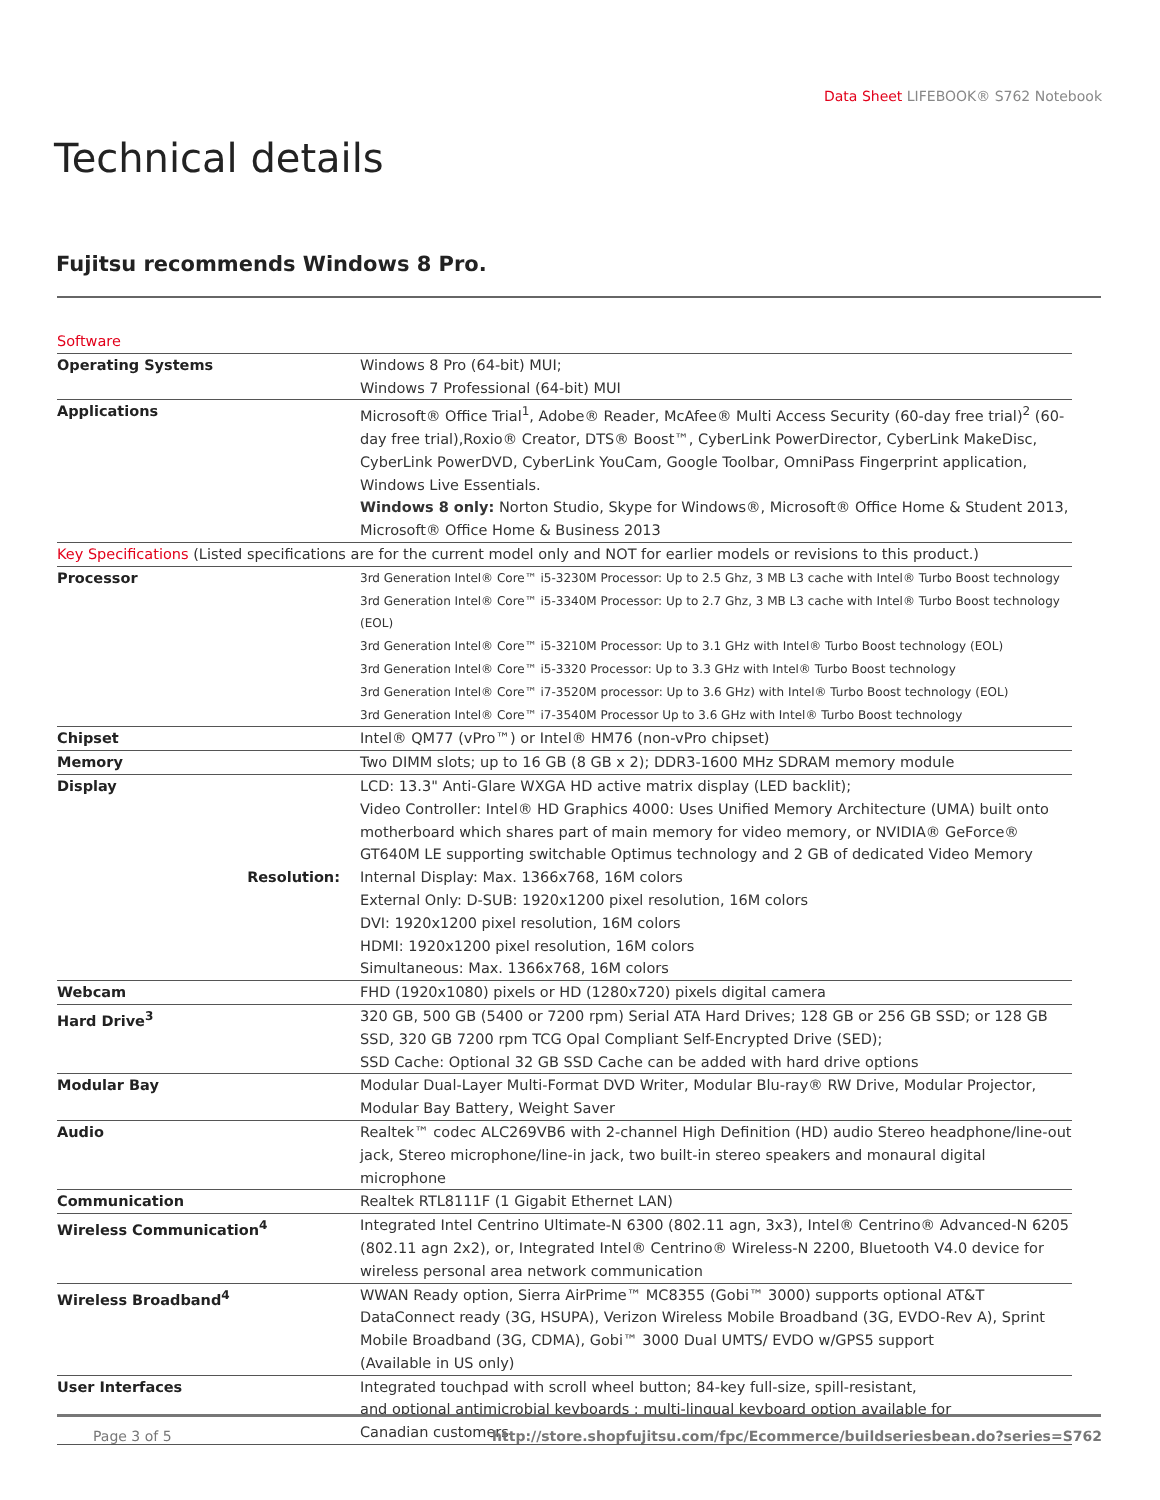Data Sheet LIFEBOOK® S762 Notebook
Technical details
Fujitsu recommends Windows 8 Pro.
| Software | |
| Operating Systems | Windows 8 Pro (64-bit) MUI; Windows 7 Professional (64-bit) MUI |
| Applications | Microsoft® Office Trial<sup>1</sup>, Adobe® Reader, McAfee® Multi Access Security (60-day free trial)<sup>2</sup> (60-day free trial),Roxio® Creator, DTS® Boost™, CyberLink PowerDirector, CyberLink MakeDisc, CyberLink PowerDVD, CyberLink YouCam, Google Toolbar, OmniPass Fingerprint application, Windows Live Essentials. Windows 8 only: Norton Studio, Skype for Windows®, Microsoft® Office Home & Student 2013, Microsoft® Office Home & Business 2013 |
| Key Specifications (Listed specifications are for the current model only and NOT for earlier models or revisions to this product.) | |
| Processor | 3rd Generation Intel® Core™ i5-3230M Processor: Up to 2.5 Ghz, 3 MB L3 cache with Intel® Turbo Boost technology 3rd Generation Intel® Core™ i5-3340M Processor: Up to 2.7 Ghz, 3 MB L3 cache with Intel® Turbo Boost technology (EOL) 3rd Generation Intel® Core™ i5-3210M Processor: Up to 3.1 GHz with Intel® Turbo Boost technology (EOL) 3rd Generation Intel® Core™ i5-3320 Processor: Up to 3.3 GHz with Intel® Turbo Boost technology 3rd Generation Intel® Core™ i7-3520M processor: Up to 3.6 GHz) with Intel® Turbo Boost technology (EOL) 3rd Generation Intel® Core™ i7-3540M Processor Up to 3.6 GHz with Intel® Turbo Boost technology |
| Chipset | Intel® QM77 (vPro™) or Intel® HM76 (non-vPro chipset) |
| Memory | Two DIMM slots; up to 16 GB (8 GB x 2); DDR3-1600 MHz SDRAM memory module |
| Display Resolution: | LCD: 13.3" Anti-Glare WXGA HD active matrix display (LED backlit); Video Controller: Intel® HD Graphics 4000: Uses Unified Memory Architecture (UMA) built onto motherboard which shares part of main memory for video memory, or NVIDIA® GeForce® GT640M LE supporting switchable Optimus technology and 2 GB of dedicated Video Memory Internal Display: Max. 1366x768, 16M colors External Only: D-SUB: 1920x1200 pixel resolution, 16M colors DVI: 1920x1200 pixel resolution, 16M colors HDMI: 1920x1200 pixel resolution, 16M colors Simultaneous: Max. 1366x768, 16M colors |
| Webcam | FHD (1920x1080) pixels or HD (1280x720) pixels digital camera |
| Hard Drive<sup>3</sup> | 320 GB, 500 GB (5400 or 7200 rpm) Serial ATA Hard Drives; 128 GB or 256 GB SSD; or 128 GB SSD, 320 GB 7200 rpm TCG Opal Compliant Self-Encrypted Drive (SED); SSD Cache: Optional 32 GB SSD Cache can be added with hard drive options |
| Modular Bay | Modular Dual-Layer Multi-Format DVD Writer, Modular Blu-ray® RW Drive, Modular Projector, Modular Bay Battery, Weight Saver |
| Audio | Realtek™ codec ALC269VB6 with 2-channel High Definition (HD) audio Stereo headphone/line-out jack, Stereo microphone/line-in jack, two built-in stereo speakers and monaural digital microphone |
| Communication | Realtek RTL8111F (1 Gigabit Ethernet LAN) |
| Wireless Communication<sup>4</sup> | Integrated Intel Centrino Ultimate-N 6300 (802.11 agn, 3x3), Intel® Centrino® Advanced-N 6205 (802.11 agn 2x2), or, Integrated Intel® Centrino® Wireless-N 2200, Bluetooth V4.0 device for wireless personal area network communication |
| Wireless Broadband<sup>4</sup> | WWAN Ready option, Sierra AirPrime™ MC8355 (Gobi™ 3000) supports optional AT&T DataConnect ready (3G, HSUPA), Verizon Wireless Mobile Broadband (3G, EVDO-Rev A), Sprint Mobile Broadband (3G, CDMA), Gobi™ 3000 Dual UMTS/ EVDO w/GPS5 support (Available in US only) |
| User Interfaces | Integrated touchpad with scroll wheel button; 84-key full-size, spill-resistant, and optional antimicrobial keyboards ; multi-lingual keyboard option available for Canadian customers |
Page 3 of 5
http://store.shopfujitsu.com/fpc/Ecommerce/buildseriesbean.do?series=S762